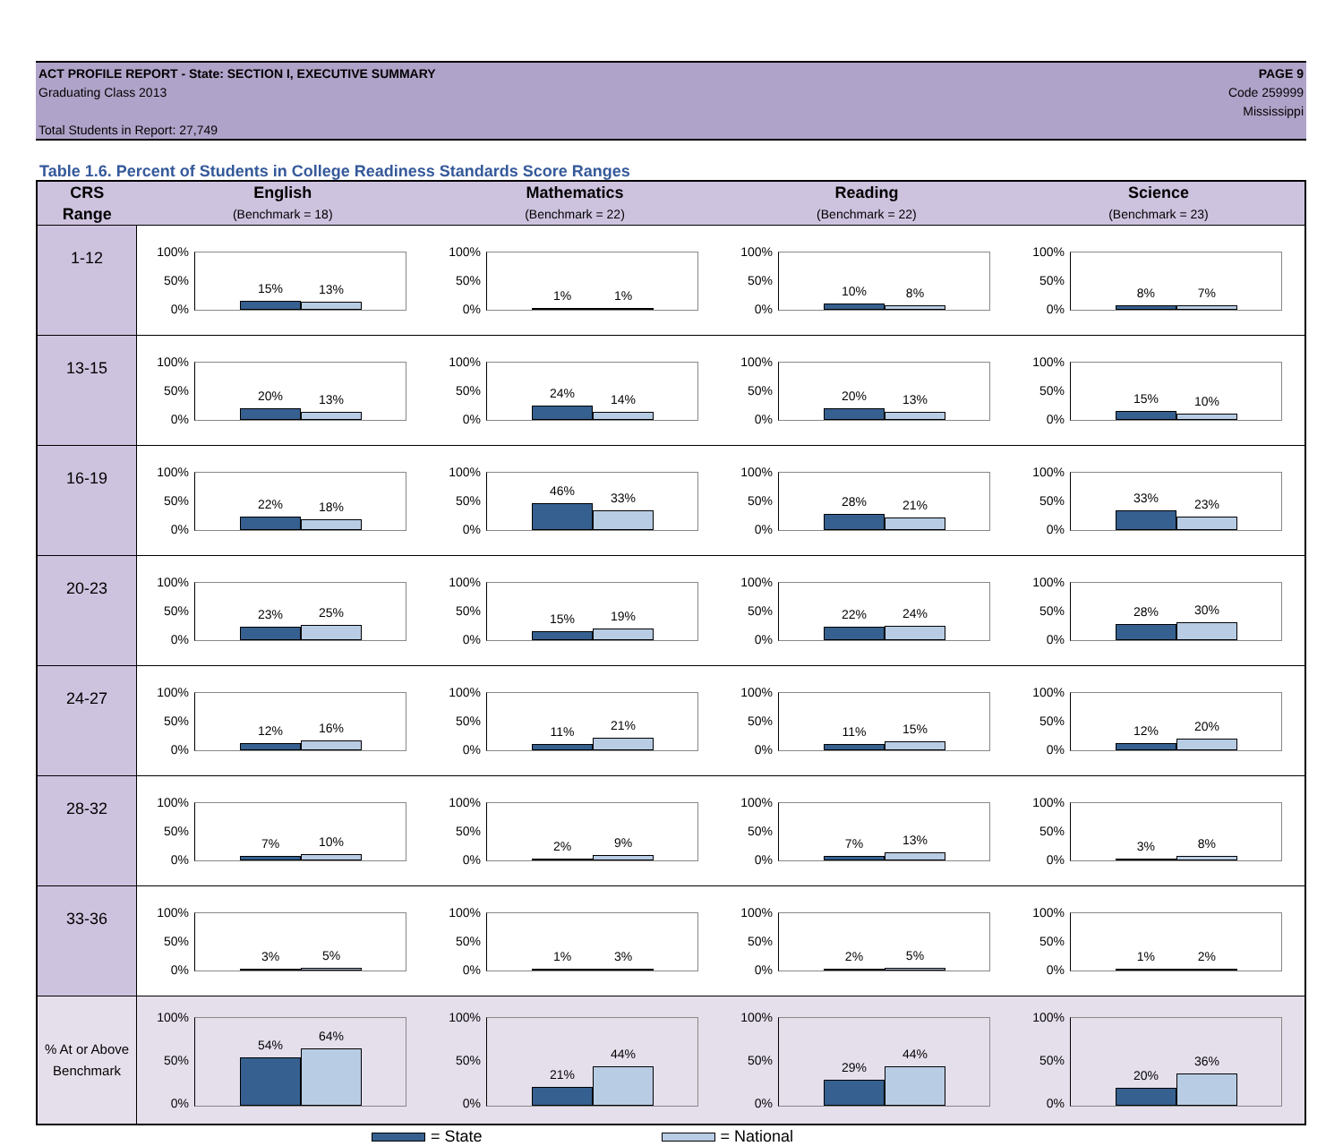ACT PROFILE REPORT - State: SECTION I, EXECUTIVE SUMMARY
Graduating Class 2013
Total Students in Report: 27,749
PAGE 9
Code 259999
Mississippi
Table 1.6. Percent of Students in College Readiness Standards Score Ranges
| CRS Range | English (Benchmark = 18) | Mathematics (Benchmark = 22) | Reading (Benchmark = 22) | Science (Benchmark = 23) |
| --- | --- | --- | --- | --- |
| 1-12 | 100% 50% 0% 15% 13% | 100% 50% 0% 1% 1% | 100% 50% 0% 10% 8% | 100% 50% 0% 8% 7% |
| 13-15 | 100% 50% 0% 20% 13% | 100% 50% 0% 24% 14% | 100% 50% 0% 20% 13% | 100% 50% 0% 15% 10% |
| 16-19 | 100% 50% 0% 22% 18% | 100% 50% 0% 46% 33% | 100% 50% 0% 28% 21% | 100% 50% 0% 33% 23% |
| 20-23 | 100% 50% 0% 23% 25% | 100% 50% 0% 15% 19% | 100% 50% 0% 22% 24% | 100% 50% 0% 28% 30% |
| 24-27 | 100% 50% 0% 12% 16% | 100% 50% 0% 11% 21% | 100% 50% 0% 11% 15% | 100% 50% 0% 12% 20% |
| 28-32 | 100% 50% 0% 7% 10% | 100% 50% 0% 2% 9% | 100% 50% 0% 7% 13% | 100% 50% 0% 3% 8% |
| 33-36 | 100% 50% 0% 3% 5% | 100% 50% 0% 1% 3% | 100% 50% 0% 2% 5% | 100% 50% 0% 1% 2% |
| % At or Above Benchmark | 100% 50% 0% 54% 64% | 100% 50% 0% 21% 44% | 100% 50% 0% 29% 44% | 100% 50% 0% 20% 36% |
= State = National